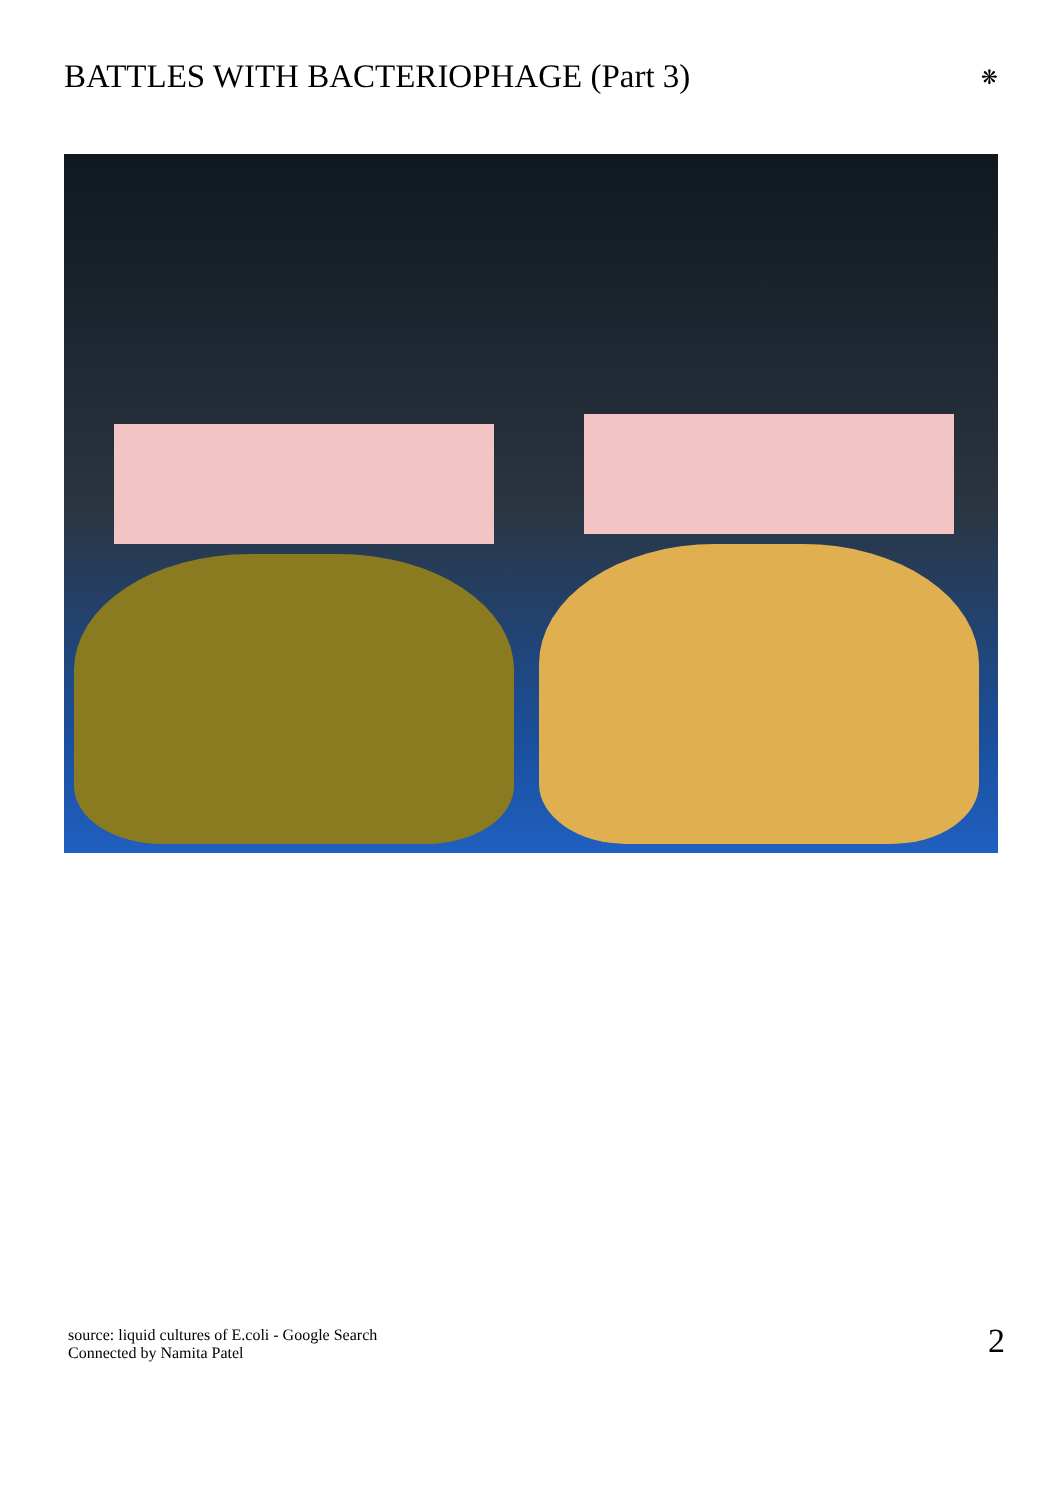BATTLES WITH BACTERIOPHAGE (Part 3)
❋
source: liquid cultures of E.coli - Google Search
Connected by Namita Patel
2